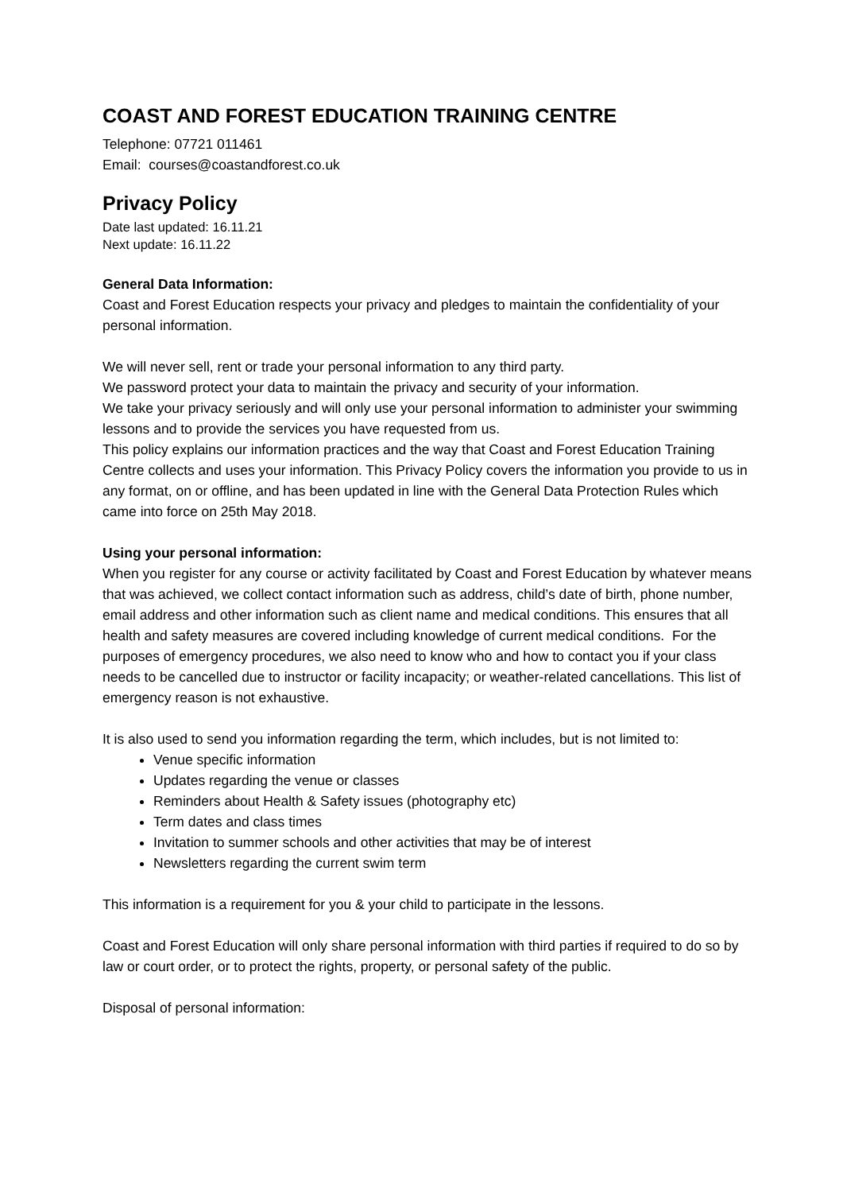COAST AND FOREST EDUCATION TRAINING CENTRE
Telephone: 07721 011461
Email: courses@coastandforest.co.uk
Privacy Policy
Date last updated: 16.11.21
Next update: 16.11.22
General Data Information:
Coast and Forest Education respects your privacy and pledges to maintain the confidentiality of your personal information.
We will never sell, rent or trade your personal information to any third party.
We password protect your data to maintain the privacy and security of your information.
We take your privacy seriously and will only use your personal information to administer your swimming lessons and to provide the services you have requested from us.
This policy explains our information practices and the way that Coast and Forest Education Training Centre collects and uses your information. This Privacy Policy covers the information you provide to us in any format, on or offline, and has been updated in line with the General Data Protection Rules which came into force on 25th May 2018.
Using your personal information:
When you register for any course or activity facilitated by Coast and Forest Education by whatever means that was achieved, we collect contact information such as address, child’s date of birth, phone number, email address and other information such as client name and medical conditions. This ensures that all health and safety measures are covered including knowledge of current medical conditions. For the purposes of emergency procedures, we also need to know who and how to contact you if your class needs to be cancelled due to instructor or facility incapacity; or weather-related cancellations. This list of emergency reason is not exhaustive.
It is also used to send you information regarding the term, which includes, but is not limited to:
Venue specific information
Updates regarding the venue or classes
Reminders about Health & Safety issues (photography etc)
Term dates and class times
Invitation to summer schools and other activities that may be of interest
Newsletters regarding the current swim term
This information is a requirement for you & your child to participate in the lessons.
Coast and Forest Education will only share personal information with third parties if required to do so by law or court order, or to protect the rights, property, or personal safety of the public.
Disposal of personal information: